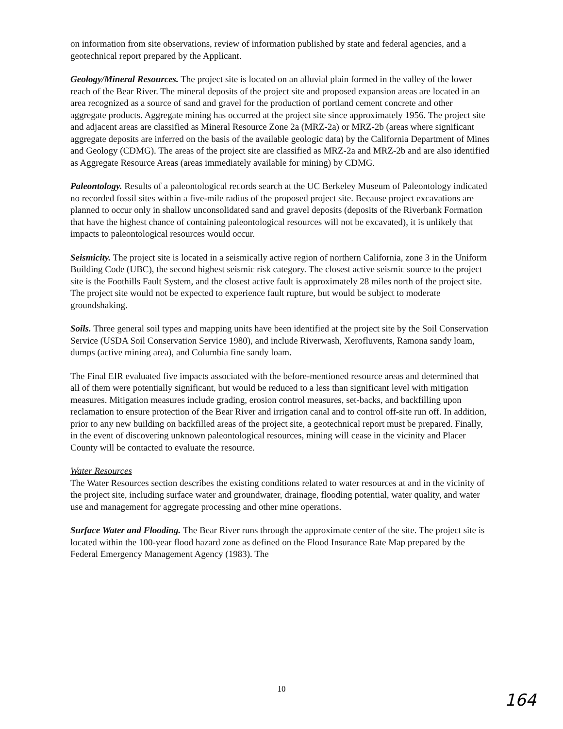on information from site observations, review of information published by state and federal agencies, and a geotechnical report prepared by the Applicant.
Geology/Mineral Resources. The project site is located on an alluvial plain formed in the valley of the lower reach of the Bear River. The mineral deposits of the project site and proposed expansion areas are located in an area recognized as a source of sand and gravel for the production of portland cement concrete and other aggregate products. Aggregate mining has occurred at the project site since approximately 1956. The project site and adjacent areas are classified as Mineral Resource Zone 2a (MRZ-2a) or MRZ-2b (areas where significant aggregate deposits are inferred on the basis of the available geologic data) by the California Department of Mines and Geology (CDMG). The areas of the project site are classified as MRZ-2a and MRZ-2b and are also identified as Aggregate Resource Areas (areas immediately available for mining) by CDMG.
Paleontology. Results of a paleontological records search at the UC Berkeley Museum of Paleontology indicated no recorded fossil sites within a five-mile radius of the proposed project site. Because project excavations are planned to occur only in shallow unconsolidated sand and gravel deposits (deposits of the Riverbank Formation that have the highest chance of containing paleontological resources will not be excavated), it is unlikely that impacts to paleontological resources would occur.
Seismicity. The project site is located in a seismically active region of northern California, zone 3 in the Uniform Building Code (UBC), the second highest seismic risk category. The closest active seismic source to the project site is the Foothills Fault System, and the closest active fault is approximately 28 miles north of the project site. The project site would not be expected to experience fault rupture, but would be subject to moderate groundshaking.
Soils. Three general soil types and mapping units have been identified at the project site by the Soil Conservation Service (USDA Soil Conservation Service 1980), and include Riverwash, Xerofluvents, Ramona sandy loam, dumps (active mining area), and Columbia fine sandy loam.
The Final EIR evaluated five impacts associated with the before-mentioned resource areas and determined that all of them were potentially significant, but would be reduced to a less than significant level with mitigation measures. Mitigation measures include grading, erosion control measures, set-backs, and backfilling upon reclamation to ensure protection of the Bear River and irrigation canal and to control off-site run off. In addition, prior to any new building on backfilled areas of the project site, a geotechnical report must be prepared. Finally, in the event of discovering unknown paleontological resources, mining will cease in the vicinity and Placer County will be contacted to evaluate the resource.
Water Resources
The Water Resources section describes the existing conditions related to water resources at and in the vicinity of the project site, including surface water and groundwater, drainage, flooding potential, water quality, and water use and management for aggregate processing and other mine operations.
Surface Water and Flooding. The Bear River runs through the approximate center of the site. The project site is located within the 100-year flood hazard zone as defined on the Flood Insurance Rate Map prepared by the Federal Emergency Management Agency (1983). The
10
164